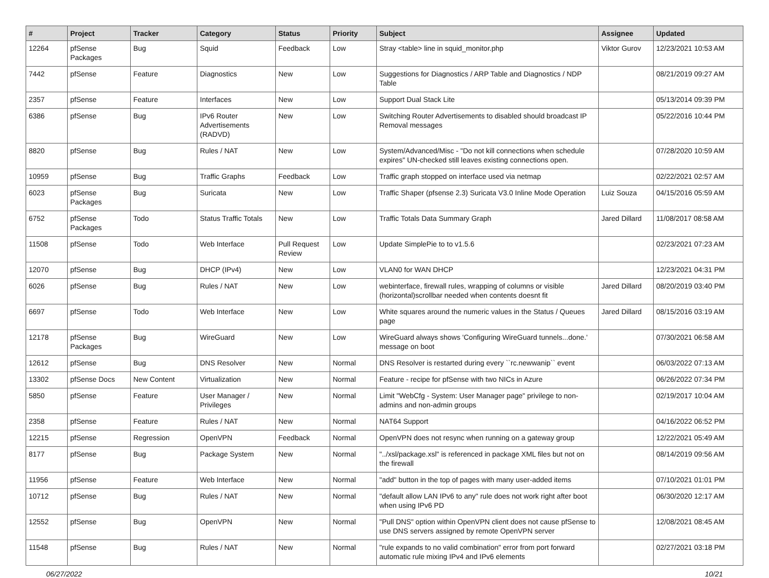| # | Project | Tracker | Category | Status | Priority | Subject | Assignee | Updated |
| --- | --- | --- | --- | --- | --- | --- | --- | --- |
| 12264 | pfSense Packages | Bug | Squid | Feedback | Low | Stray <table> line in squid_monitor.php | Viktor Gurov | 12/23/2021 10:53 AM |
| 7442 | pfSense | Feature | Diagnostics | New | Low | Suggestions for Diagnostics / ARP Table and Diagnostics / NDP Table | | 08/21/2019 09:27 AM |
| 2357 | pfSense | Feature | Interfaces | New | Low | Support Dual Stack Lite | | 05/13/2014 09:39 PM |
| 6386 | pfSense | Bug | IPv6 Router Advertisements (RADVD) | New | Low | Switching Router Advertisements to disabled should broadcast IP Removal messages | | 05/22/2016 10:44 PM |
| 8820 | pfSense | Bug | Rules / NAT | New | Low | System/Advanced/Misc - "Do not kill connections when schedule expires" UN-checked still leaves existing connections open. | | 07/28/2020 10:59 AM |
| 10959 | pfSense | Bug | Traffic Graphs | Feedback | Low | Traffic graph stopped on interface used via netmap | | 02/22/2021 02:57 AM |
| 6023 | pfSense Packages | Bug | Suricata | New | Low | Traffic Shaper (pfsense 2.3) Suricata V3.0 Inline Mode Operation | Luiz Souza | 04/15/2016 05:59 AM |
| 6752 | pfSense Packages | Todo | Status Traffic Totals | New | Low | Traffic Totals Data Summary Graph | Jared Dillard | 11/08/2017 08:58 AM |
| 11508 | pfSense | Todo | Web Interface | Pull Request Review | Low | Update SimplePie to to v1.5.6 | | 02/23/2021 07:23 AM |
| 12070 | pfSense | Bug | DHCP (IPv4) | New | Low | VLAN0 for WAN DHCP | | 12/23/2021 04:31 PM |
| 6026 | pfSense | Bug | Rules / NAT | New | Low | webinterface, firewall rules, wrapping of columns or visible (horizontal)scrollbar needed when contents doesnt fit | Jared Dillard | 08/20/2019 03:40 PM |
| 6697 | pfSense | Todo | Web Interface | New | Low | White squares around the numeric values in the Status / Queues page | Jared Dillard | 08/15/2016 03:19 AM |
| 12178 | pfSense Packages | Bug | WireGuard | New | Low | WireGuard always shows 'Configuring WireGuard tunnels...done.' message on boot | | 07/30/2021 06:58 AM |
| 12612 | pfSense | Bug | DNS Resolver | New | Normal | DNS Resolver is restarted during every ``rc.newwanip`` event | | 06/03/2022 07:13 AM |
| 13302 | pfSense Docs | New Content | Virtualization | New | Normal | Feature - recipe for pfSense with two NICs in Azure | | 06/26/2022 07:34 PM |
| 5850 | pfSense | Feature | User Manager / Privileges | New | Normal | Limit "WebCfg - System: User Manager page" privilege to non-admins and non-admin groups | | 02/19/2017 10:04 AM |
| 2358 | pfSense | Feature | Rules / NAT | New | Normal | NAT64 Support | | 04/16/2022 06:52 PM |
| 12215 | pfSense | Regression | OpenVPN | Feedback | Normal | OpenVPN does not resync when running on a gateway group | | 12/22/2021 05:49 AM |
| 8177 | pfSense | Bug | Package System | New | Normal | "../xsl/package.xsl" is referenced in package XML files but not on the firewall | | 08/14/2019 09:56 AM |
| 11956 | pfSense | Feature | Web Interface | New | Normal | "add" button in the top of pages with many user-added items | | 07/10/2021 01:01 PM |
| 10712 | pfSense | Bug | Rules / NAT | New | Normal | "default allow LAN IPv6 to any" rule does not work right after boot when using IPv6 PD | | 06/30/2020 12:17 AM |
| 12552 | pfSense | Bug | OpenVPN | New | Normal | "Pull DNS" option within OpenVPN client does not cause pfSense to use DNS servers assigned by remote OpenVPN server | | 12/08/2021 08:45 AM |
| 11548 | pfSense | Bug | Rules / NAT | New | Normal | "rule expands to no valid combination" error from port forward automatic rule mixing IPv4 and IPv6 elements | | 02/27/2021 03:18 PM |
06/27/2022 10/21